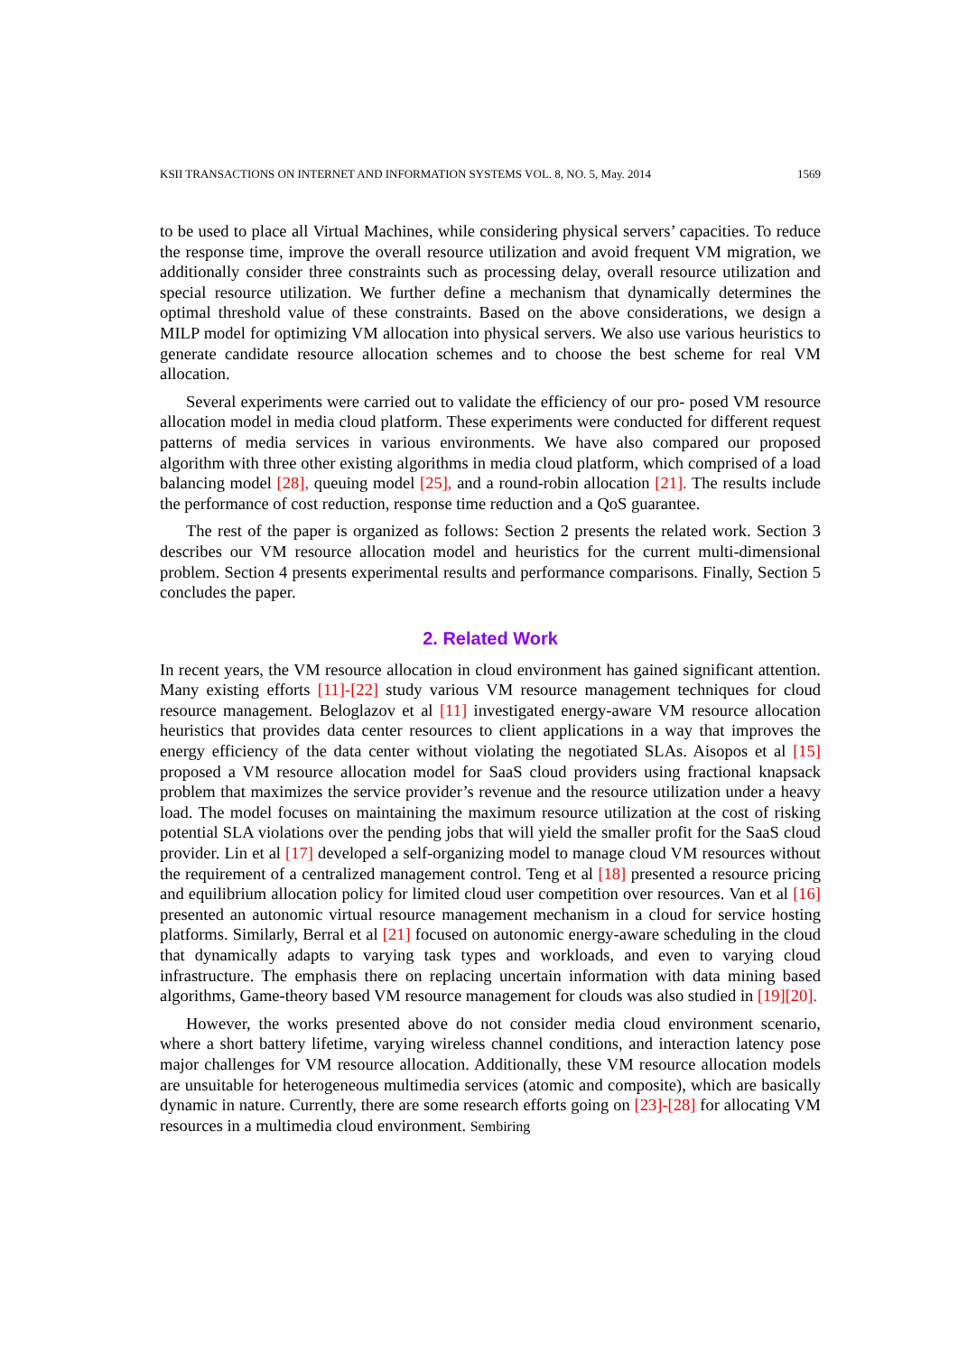KSII TRANSACTIONS ON INTERNET AND INFORMATION SYSTEMS VOL. 8, NO. 5, May. 2014 1569
to be used to place all Virtual Machines, while considering physical servers’ capacities. To reduce the response time, improve the overall resource utilization and avoid frequent VM migration, we additionally consider three constraints such as processing delay, overall resource utilization and special resource utilization. We further define a mechanism that dynamically determines the optimal threshold value of these constraints. Based on the above considerations, we design a MILP model for optimizing VM allocation into physical servers. We also use various heuristics to generate candidate resource allocation schemes and to choose the best scheme for real VM allocation.
Several experiments were carried out to validate the efficiency of our pro- posed VM resource allocation model in media cloud platform. These experiments were conducted for different request patterns of media services in various environments. We have also compared our proposed algorithm with three other existing algorithms in media cloud platform, which comprised of a load balancing model [28], queuing model [25], and a round-robin allocation [21]. The results include the performance of cost reduction, response time reduction and a QoS guarantee.
The rest of the paper is organized as follows: Section 2 presents the related work. Section 3 describes our VM resource allocation model and heuristics for the current multi-dimensional problem. Section 4 presents experimental results and performance comparisons. Finally, Section 5 concludes the paper.
2. Related Work
In recent years, the VM resource allocation in cloud environment has gained significant attention. Many existing efforts [11]-[22] study various VM resource management techniques for cloud resource management. Beloglazov et al [11] investigated energy-aware VM resource allocation heuristics that provides data center resources to client applications in a way that improves the energy efficiency of the data center without violating the negotiated SLAs. Aisopos et al [15] proposed a VM resource allocation model for SaaS cloud providers using fractional knapsack problem that maximizes the service provider’s revenue and the resource utilization under a heavy load. The model focuses on maintaining the maximum resource utilization at the cost of risking potential SLA violations over the pending jobs that will yield the smaller profit for the SaaS cloud provider. Lin et al [17] developed a self-organizing model to manage cloud VM resources without the requirement of a centralized management control. Teng et al [18] presented a resource pricing and equilibrium allocation policy for limited cloud user competition over resources. Van et al [16] presented an autonomic virtual resource management mechanism in a cloud for service hosting platforms. Similarly, Berral et al [21] focused on autonomic energy-aware scheduling in the cloud that dynamically adapts to varying task types and workloads, and even to varying cloud infrastructure. The emphasis there on replacing uncertain information with data mining based algorithms, Game-theory based VM resource management for clouds was also studied in [19][20].
However, the works presented above do not consider media cloud environment scenario, where a short battery lifetime, varying wireless channel conditions, and interaction latency pose major challenges for VM resource allocation. Additionally, these VM resource allocation models are unsuitable for heterogeneous multimedia services (atomic and composite), which are basically dynamic in nature. Currently, there are some research efforts going on [23]-[28] for allocating VM resources in a multimedia cloud environment. Sembiring